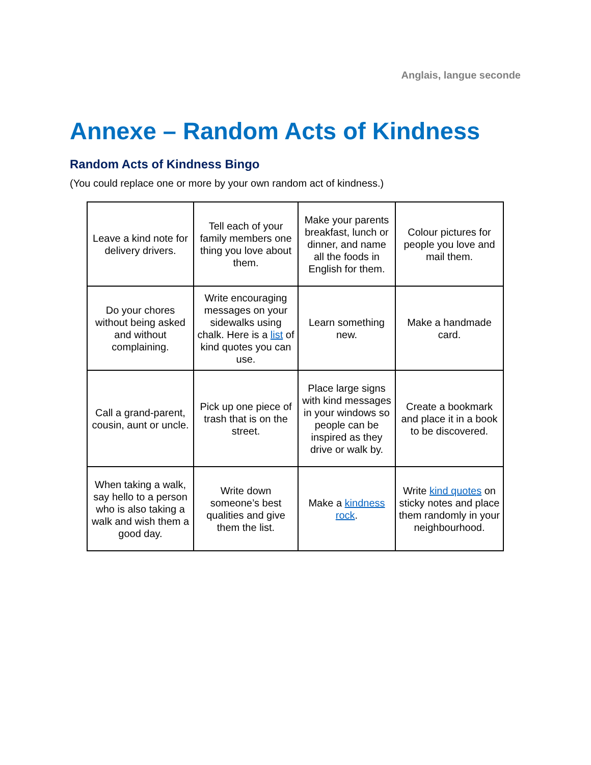Anglais, langue seconde
Annexe – Random Acts of Kindness
Random Acts of Kindness Bingo
(You could replace one or more by your own random act of kindness.)
| Leave a kind note for delivery drivers. | Tell each of your family members one thing you love about them. | Make your parents breakfast, lunch or dinner, and name all the foods in English for them. | Colour pictures for people you love and mail them. |
| Do your chores without being asked and without complaining. | Write encouraging messages on your sidewalks using chalk. Here is a list of kind quotes you can use. | Learn something new. | Make a handmade card. |
| Call a grand-parent, cousin, aunt or uncle. | Pick up one piece of trash that is on the street. | Place large signs with kind messages in your windows so people can be inspired as they drive or walk by. | Create a bookmark and place it in a book to be discovered. |
| When taking a walk, say hello to a person who is also taking a walk and wish them a good day. | Write down someone’s best qualities and give them the list. | Make a kindness rock . | Write kind quotes on sticky notes and place them randomly in your neighbourhood. |